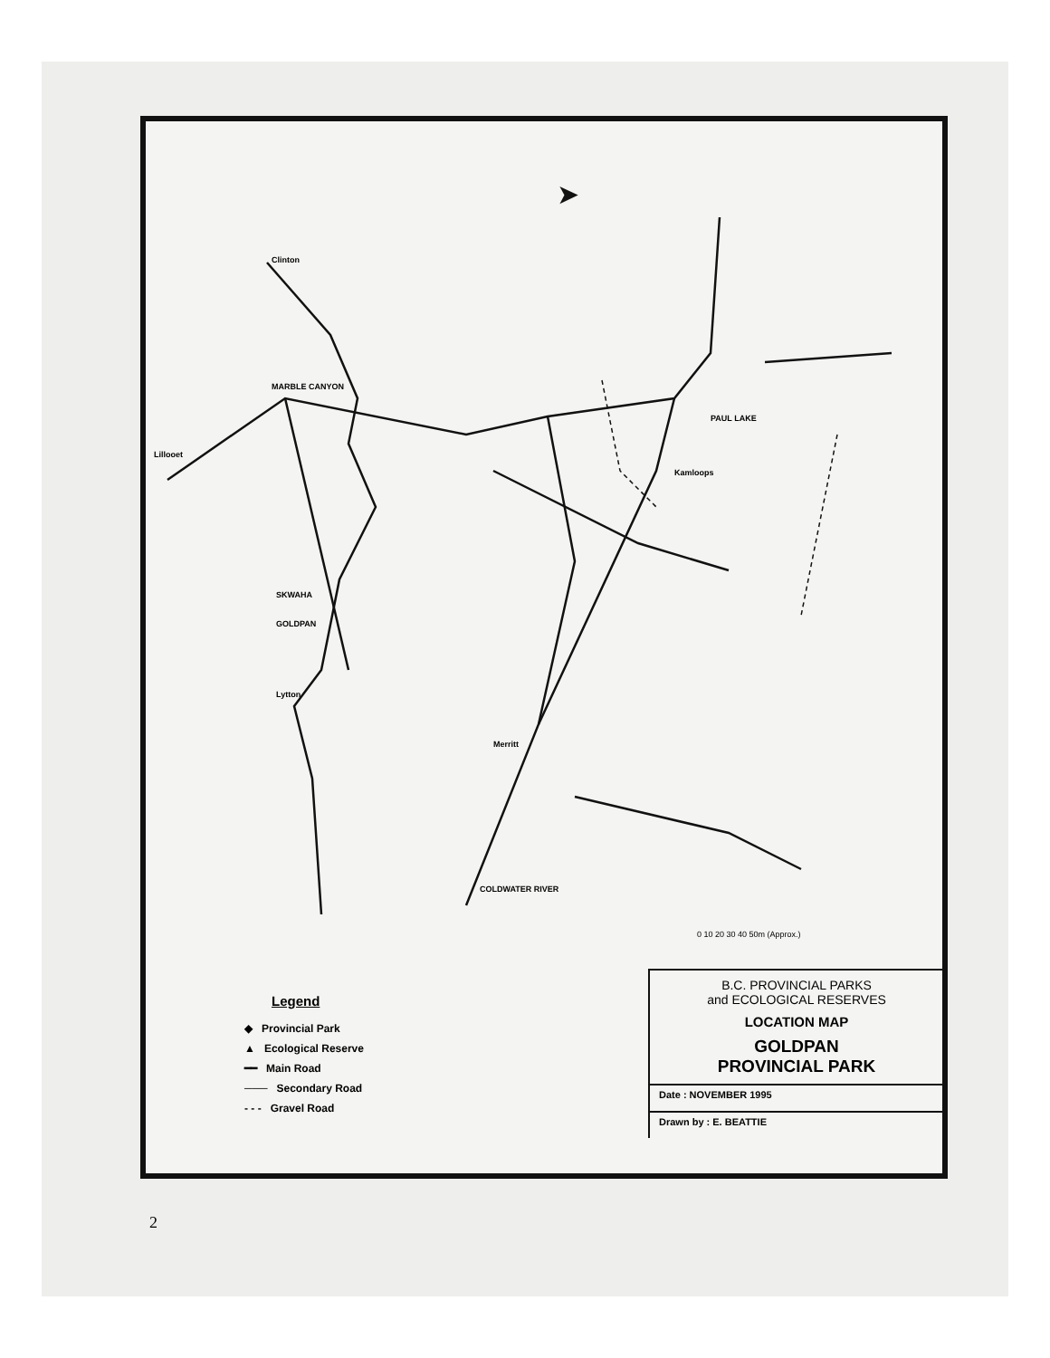➤
MARBLE CANYON
Kamloops
Merritt
SKWAHA
GOLDPAN
Lytton
COLDWATER RIVER
Clinton
Lillooet
PAUL LAKE
0 10 20 30 40 50m (Approx.)
Legend
◆ Provincial Park
▲ Ecological Reserve
━━ Main Road
─── Secondary Road
- - - Gravel Road
B.C. PROVINCIAL PARKS
and ECOLOGICAL RESERVES
LOCATION MAP
GOLDPAN
PROVINCIAL PARK
Date : NOVEMBER 1995
Drawn by : E. BEATTIE
2